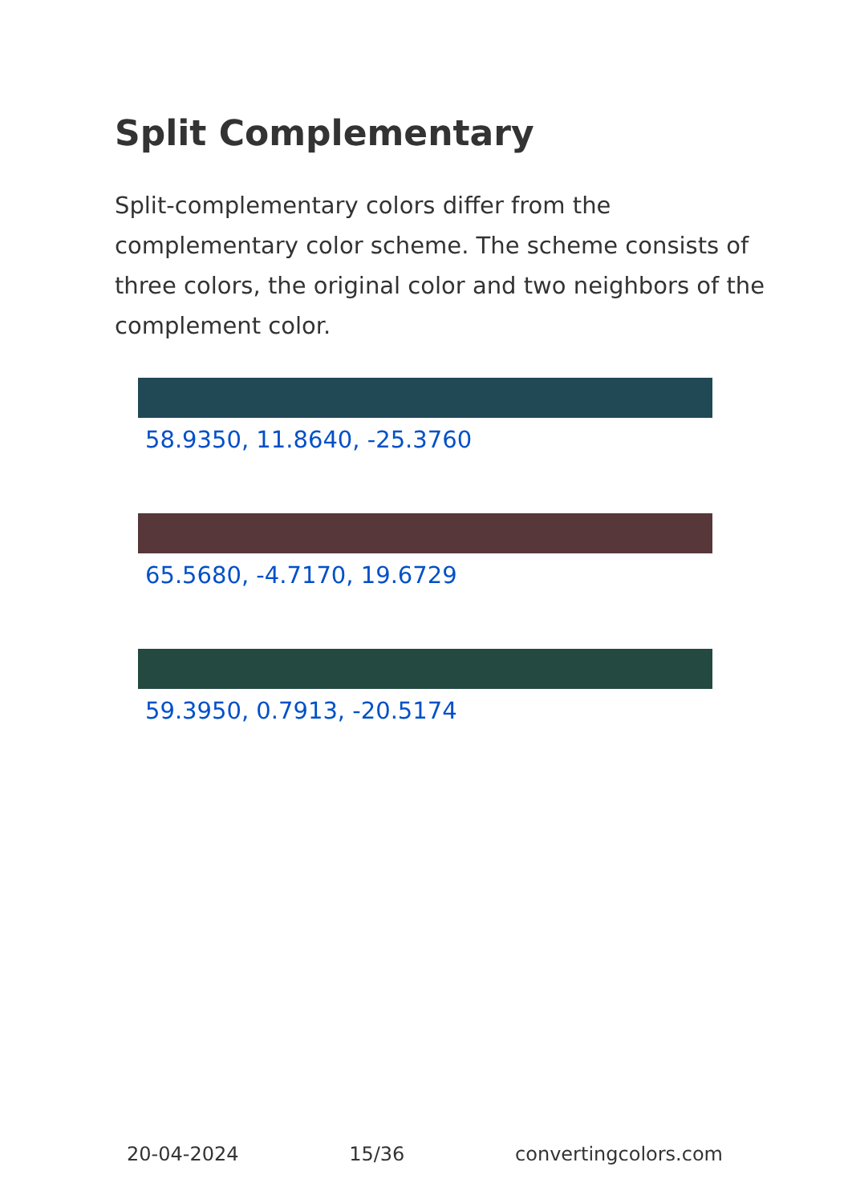Split Complementary
Split-complementary colors differ from the complementary color scheme. The scheme consists of three colors, the original color and two neighbors of the complement color.
58.9350, 11.8640, -25.3760
65.5680, -4.7170, 19.6729
59.3950, 0.7913, -20.5174
20-04-2024 15/36 convertingcolors.com